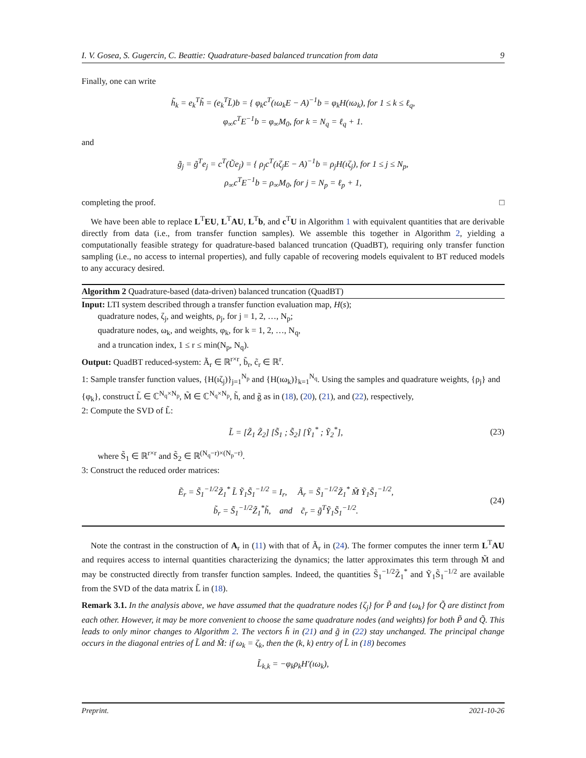I. V. Gosea, S. Gugercin, C. Beattie: Quadrature-based balanced truncation from data 9
Finally, one can write
h̃<sub>k</sub> = e<sub>k</sub><sup>T</sup>h̃ = (e<sub>k</sub><sup>T</sup>L̃)b = { φ<sub>k</sub>c<sup>T</sup>(ıω<sub>k</sub>E − A)<sup>−1</sup>b = φ<sub>k</sub>H(ıω<sub>k</sub>), for 1 ≤ k ≤ ℓ<sub>q</sub>,
φ<sub>∞</sub>c<sup>T</sup>E<sup>−1</sup>b = φ<sub>∞</sub>M<sub>0</sub>, for k = N<sub>q</sub> = ℓ<sub>q</sub> + 1.
and
g̃<sub>j</sub> = g̃<sup>T</sup>e<sub>j</sub> = c<sup>T</sup>(Ũe<sub>j</sub>) = { ρ<sub>j</sub>c<sup>T</sup>(ıζ<sub>j</sub>E − A)<sup>−1</sup>b = ρ<sub>j</sub>H(ıζ<sub>j</sub>), for 1 ≤ j ≤ N<sub>p</sub>,
ρ<sub>∞</sub>c<sup>T</sup>E<sup>−1</sup>b = ρ<sub>∞</sub>M<sub>0</sub>, for j = N<sub>p</sub> = ℓ<sub>p</sub> + 1,
completing the proof. □
We have been able to replace L<sup>T</sup>EU, L<sup>T</sup>AU, L<sup>T</sup>b, and c<sup>T</sup>U in Algorithm 1 with equivalent quantities that are derivable directly from data (i.e., from transfer function samples). We assemble this together in Algorithm 2, yielding a computationally feasible strategy for quadrature-based balanced truncation (QuadBT), requiring only transfer function sampling (i.e., no access to internal properties), and fully capable of recovering models equivalent to BT reduced models to any accuracy desired.
Algorithm 2 Quadrature-based (data-driven) balanced truncation (QuadBT)
Input: LTI system described through a transfer function evaluation map, H(s);
quadrature nodes, ζ<sub>j</sub>, and weights, ρ<sub>j</sub>, for j = 1, 2, …, N<sub>p</sub>;
quadrature nodes, ω<sub>k</sub>, and weights, φ<sub>k</sub>, for k = 1, 2, …, N<sub>q</sub>,
and a truncation index, 1 ≤ r ≤ min(N<sub>p</sub>, N<sub>q</sub>).
Output: QuadBT reduced-system: Ã<sub>r</sub> ∈ ℝ<sup>r×r</sup>, b̃<sub>r</sub>, c̃<sub>r</sub> ∈ ℝ<sup>r</sup>.
1: Sample transfer function values, {H(ıζ<sub>j</sub>)}<sub>j=1</sub><sup>N<sub>p</sub></sup> and {H(ıω<sub>k</sub>)}<sub>k=1</sub><sup>N<sub>q</sub></sup>. Using the samples and quadrature weights, {ρ<sub>j</sub>} and {φ<sub>k</sub>}, construct L̃ ∈ ℂ<sup>N<sub>q</sub>×N<sub>p</sub></sup>, M̃ ∈ ℂ<sup>N<sub>q</sub>×N<sub>p</sub></sup>, h̃, and g̃ as in (18), (20), (21), and (22), respectively,
2: Compute the SVD of L̃:
L̃ = [Z̃<sub>1</sub> Z̃<sub>2</sub>] [S̃<sub>1</sub> ; S̃<sub>2</sub>] [Ỹ<sub>1</sub><sup>*</sup> ; Ỹ<sub>2</sub><sup>*</sup>], (23)
where S̃<sub>1</sub> ∈ ℝ<sup>r×r</sup> and S̃<sub>2</sub> ∈ ℝ<sup>(N<sub>q</sub>−r)×(N<sub>p</sub>−r)</sup>.
3: Construct the reduced order matrices:
Ẽ<sub>r</sub> = S̃<sub>1</sub><sup>−1/2</sup>Z̃<sub>1</sub><sup>*</sup> L̃ Ỹ<sub>1</sub>S̃<sub>1</sub><sup>−1/2</sup> = I<sub>r</sub>, Ã<sub>r</sub> = S̃<sub>1</sub><sup>−1/2</sup>Z̃<sub>1</sub><sup>*</sup> M̃ Ỹ<sub>1</sub>S̃<sub>1</sub><sup>−1/2</sup>,
b̃<sub>r</sub> = S̃<sub>1</sub><sup>−1/2</sup>Z̃<sub>1</sub><sup>*</sup>h̃, and c̃<sub>r</sub> = g̃<sup>T</sup>Ỹ<sub>1</sub>S̃<sub>1</sub><sup>−1/2</sup>. (24)
Note the contrast in the construction of A<sub>r</sub> in (11) with that of Ã<sub>r</sub> in (24). The former computes the inner term L<sup>T</sup>AU and requires access to internal quantities characterizing the dynamics; the latter approximates this term through M̃ and may be constructed directly from transfer function samples. Indeed, the quantities S̃<sub>1</sub><sup>−1/2</sup>Z̃<sub>1</sub><sup>*</sup> and Ỹ<sub>1</sub>S̃<sub>1</sub><sup>−1/2</sup> are available from the SVD of the data matrix L̃ in (18).
Remark 3.1. In the analysis above, we have assumed that the quadrature nodes {ζ<sub>j</sub>} for P̃ and {ω<sub>k</sub>} for Q̃ are distinct from each other. However, it may be more convenient to choose the same quadrature nodes (and weights) for both P̃ and Q̃. This leads to only minor changes to Algorithm 2. The vectors h̃ in (21) and g̃ in (22) stay unchanged. The principal change occurs in the diagonal entries of L̃ and M̃: if ω<sub>k</sub> = ζ<sub>k</sub>, then the (k, k) entry of L̃ in (18) becomes
L̃<sub>k,k</sub> = −φ<sub>k</sub>ρ<sub>k</sub>H′(ıω<sub>k</sub>),
Preprint. 2021-10-26